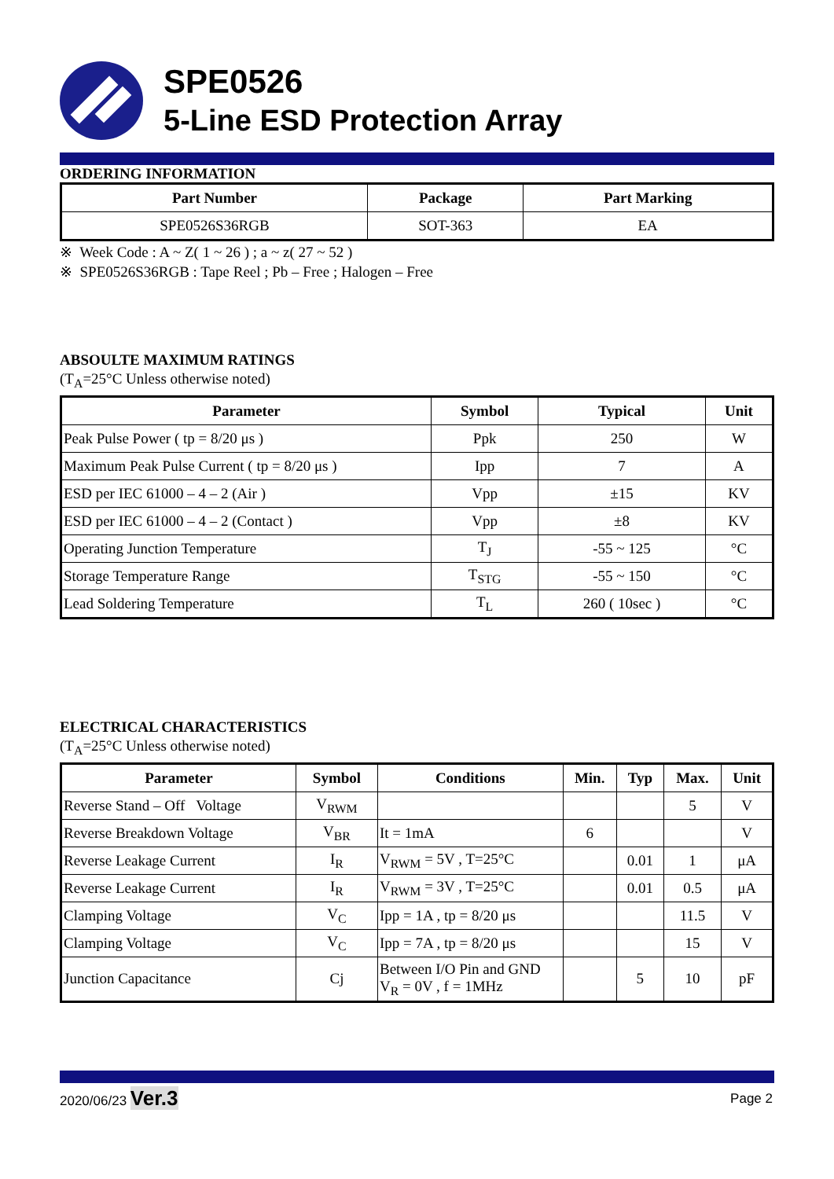SPE0526
5-Line ESD Protection Array
ORDERING INFORMATION
| Part Number | Package | Part Marking |
| --- | --- | --- |
| SPE0526S36RGB | SOT-363 | EA |
※ Week Code : A ~ Z( 1 ~ 26 ) ; a ~ z( 27 ~ 52 )
※ SPE0526S36RGB : Tape Reel ; Pb – Free ; Halogen – Free
ABSOULTE MAXIMUM RATINGS
(T<sub>A</sub>=25°C Unless otherwise noted)
| Parameter | Symbol | Typical | Unit |
| --- | --- | --- | --- |
| Peak Pulse Power ( tp = 8/20 μs ) | Ppk | 250 | W |
| Maximum Peak Pulse Current ( tp = 8/20 μs ) | Ipp | 7 | A |
| ESD per IEC 61000 – 4 – 2 (Air ) | Vpp | ±15 | KV |
| ESD per IEC 61000 – 4 – 2 (Contact ) | Vpp | ±8 | KV |
| Operating Junction Temperature | T<sub>J</sub> | -55 ~ 125 | °C |
| Storage Temperature Range | T<sub>STG</sub> | -55 ~ 150 | °C |
| Lead Soldering Temperature | T<sub>L</sub> | 260 ( 10sec ) | °C |
ELECTRICAL CHARACTERISTICS
(T<sub>A</sub>=25°C Unless otherwise noted)
| Parameter | Symbol | Conditions | Min. | Typ | Max. | Unit |
| --- | --- | --- | --- | --- | --- | --- |
| Reverse Stand – Off Voltage | V<sub>RWM</sub> | | | | 5 | V |
| Reverse Breakdown Voltage | V<sub>BR</sub> | It = 1mA | 6 | | | V |
| Reverse Leakage Current | I<sub>R</sub> | V<sub>RWM</sub> = 5V , T=25°C | | 0.01 | 1 | μA |
| Reverse Leakage Current | I<sub>R</sub> | V<sub>RWM</sub> = 3V , T=25°C | | 0.01 | 0.5 | μA |
| Clamping Voltage | V<sub>C</sub> | Ipp = 1A , tp = 8/20 μs | | | 11.5 | V |
| Clamping Voltage | V<sub>C</sub> | Ipp = 7A , tp = 8/20 μs | | | 15 | V |
| Junction Capacitance | Cj | Between I/O Pin and GND V<sub>R</sub> = 0V , f = 1MHz | | 5 | 10 | pF |
2020/06/23 Ver.3 Page 2